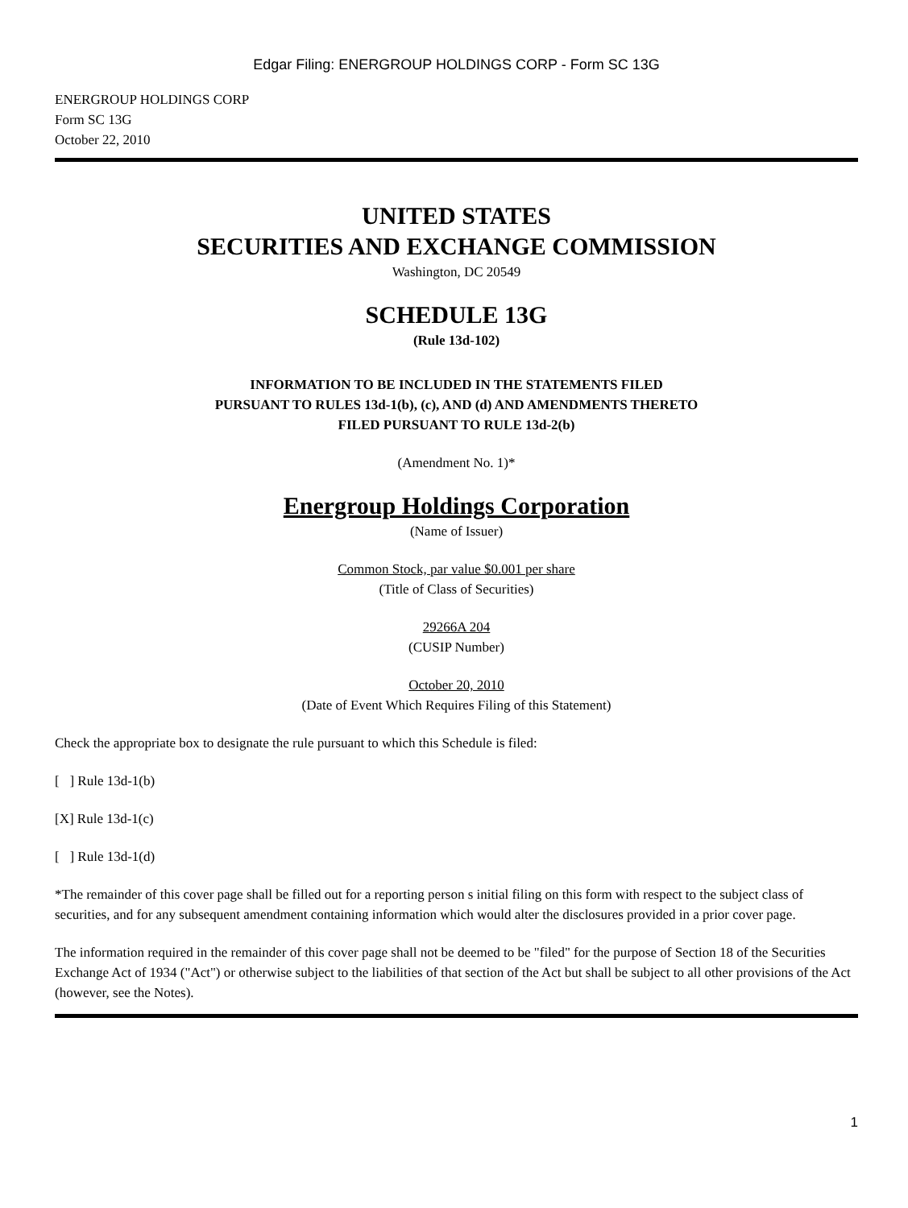Edgar Filing: ENERGROUP HOLDINGS CORP - Form SC 13G
ENERGROUP HOLDINGS CORP
Form SC 13G
October 22, 2010
UNITED STATES
SECURITIES AND EXCHANGE COMMISSION
Washington, DC 20549
SCHEDULE 13G
(Rule 13d-102)
INFORMATION TO BE INCLUDED IN THE STATEMENTS FILED
PURSUANT TO RULES 13d-1(b), (c), AND (d) AND AMENDMENTS THERETO
FILED PURSUANT TO RULE 13d-2(b)
(Amendment No. 1)*
Energroup Holdings Corporation
(Name of Issuer)
Common Stock, par value $0.001 per share
(Title of Class of Securities)
29266A 204
(CUSIP Number)
October 20, 2010
(Date of Event Which Requires Filing of this Statement)
Check the appropriate box to designate the rule pursuant to which this Schedule is filed:
[ ] Rule 13d-1(b)
[X] Rule 13d-1(c)
[ ] Rule 13d-1(d)
*The remainder of this cover page shall be filled out for a reporting person s initial filing on this form with respect to the subject class of securities, and for any subsequent amendment containing information which would alter the disclosures provided in a prior cover page.
The information required in the remainder of this cover page shall not be deemed to be "filed" for the purpose of Section 18 of the Securities Exchange Act of 1934 ("Act") or otherwise subject to the liabilities of that section of the Act but shall be subject to all other provisions of the Act (however, see the Notes).
1